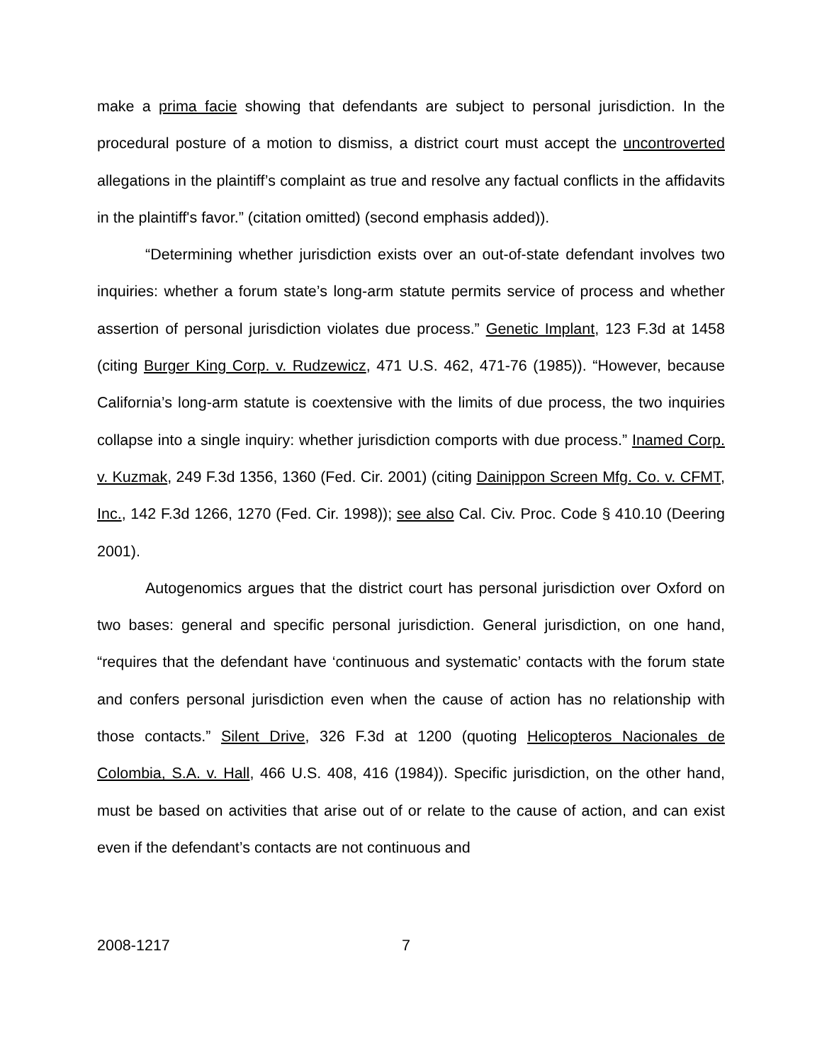make a prima facie showing that defendants are subject to personal jurisdiction. In the procedural posture of a motion to dismiss, a district court must accept the uncontroverted allegations in the plaintiff’s complaint as true and resolve any factual conflicts in the affidavits in the plaintiff's favor.” (citation omitted) (second emphasis added)).
“Determining whether jurisdiction exists over an out-of-state defendant involves two inquiries: whether a forum state’s long-arm statute permits service of process and whether assertion of personal jurisdiction violates due process.” Genetic Implant, 123 F.3d at 1458 (citing Burger King Corp. v. Rudzewicz, 471 U.S. 462, 471-76 (1985)). “However, because California’s long-arm statute is coextensive with the limits of due process, the two inquiries collapse into a single inquiry: whether jurisdiction comports with due process.” Inamed Corp. v. Kuzmak, 249 F.3d 1356, 1360 (Fed. Cir. 2001) (citing Dainippon Screen Mfg. Co. v. CFMT, Inc., 142 F.3d 1266, 1270 (Fed. Cir. 1998)); see also Cal. Civ. Proc. Code § 410.10 (Deering 2001).
Autogenomics argues that the district court has personal jurisdiction over Oxford on two bases: general and specific personal jurisdiction. General jurisdiction, on one hand, “requires that the defendant have ‘continuous and systematic’ contacts with the forum state and confers personal jurisdiction even when the cause of action has no relationship with those contacts.” Silent Drive, 326 F.3d at 1200 (quoting Helicopteros Nacionales de Colombia, S.A. v. Hall, 466 U.S. 408, 416 (1984)). Specific jurisdiction, on the other hand, must be based on activities that arise out of or relate to the cause of action, and can exist even if the defendant’s contacts are not continuous and
2008-1217 7